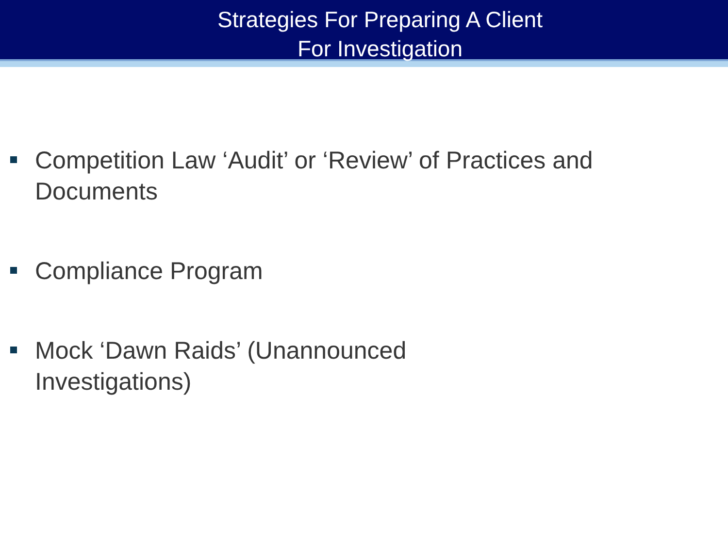Strategies For Preparing A Client
For Investigation
Competition Law ‘Audit’ or ‘Review’ of Practices and Documents
Compliance Program
Mock ‘Dawn Raids’ (Unannounced Investigations)